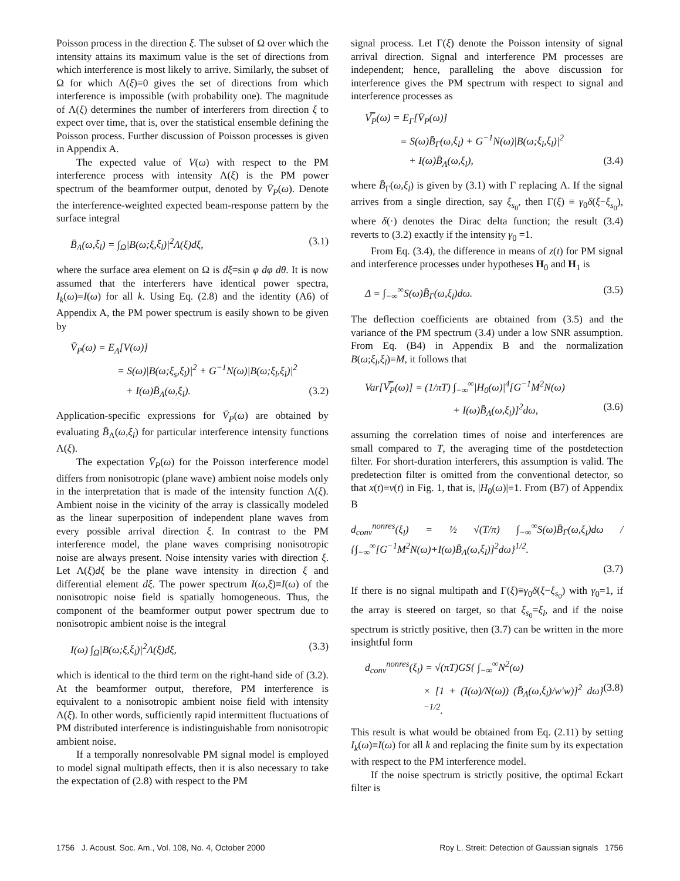Poisson process in the direction ξ. The subset of Ω over which the intensity attains its maximum value is the set of directions from which interference is most likely to arrive. Similarly, the subset of Ω for which Λ(ξ)=0 gives the set of directions from which interference is impossible (with probability one). The magnitude of Λ(ξ) determines the number of interferers from direction ξ to expect over time, that is, over the statistical ensemble defining the Poisson process. Further discussion of Poisson processes is given in Appendix A.
The expected value of V(ω) with respect to the PM interference process with intensity Λ(ξ) is the PM power spectrum of the beamformer output, denoted by V̄<sub>P</sub>(ω). Denote the interference-weighted expected beam-response pattern by the surface integral
B̄<sub>Λ</sub>(ω,ξ<sub>l</sub>) = ∫<sub>Ω</sub>|B(ω;ξ,ξ<sub>l</sub>)|<sup>2</sup>Λ(ξ)dξ, (3.1)
where the surface area element on Ω is dξ=sin φ dφ dθ. It is now assumed that the interferers have identical power spectra, I<sub>k</sub>(ω)=I(ω) for all k. Using Eq. (2.8) and the identity (A6) of Appendix A, the PM power spectrum is easily shown to be given by
V̄<sub>P</sub>(ω) = E<sub>Λ</sub>[V(ω)]
= S(ω)|B(ω;ξ<sub>s</sub>,ξ<sub>l</sub>)|<sup>2</sup> + G<sup>−1</sup>N(ω)|B(ω;ξ<sub>l</sub>,ξ<sub>l</sub>)|<sup>2</sup>
+ I(ω)B̄<sub>Λ</sub>(ω,ξ<sub>l</sub>). (3.2)
Application-specific expressions for V̄<sub>P</sub>(ω) are obtained by evaluating B̄<sub>Λ</sub>(ω,ξ<sub>l</sub>) for particular interference intensity functions Λ(ξ).
The expectation V̄<sub>P</sub>(ω) for the Poisson interference model differs from nonisotropic (plane wave) ambient noise models only in the interpretation that is made of the intensity function Λ(ξ). Ambient noise in the vicinity of the array is classically modeled as the linear superposition of independent plane waves from every possible arrival direction ξ. In contrast to the PM interference model, the plane waves comprising nonisotropic noise are always present. Noise intensity varies with direction ξ. Let Λ(ξ)dξ be the plane wave intensity in direction ξ and differential element dξ. The power spectrum I(ω,ξ)≡I(ω) of the nonisotropic noise field is spatially homogeneous. Thus, the component of the beamformer output power spectrum due to nonisotropic ambient noise is the integral
I(ω) ∫<sub>Ω</sub>|B(ω;ξ,ξ<sub>l</sub>)|<sup>2</sup>Λ(ξ)dξ, (3.3)
which is identical to the third term on the right-hand side of (3.2). At the beamformer output, therefore, PM interference is equivalent to a nonisotropic ambient noise field with intensity Λ(ξ). In other words, sufficiently rapid intermittent fluctuations of PM distributed interference is indistinguishable from nonisotropic ambient noise.
If a temporally nonresolvable PM signal model is employed to model signal multipath effects, then it is also necessary to take the expectation of (2.8) with respect to the PM
signal process. Let Γ(ξ) denote the Poisson intensity of signal arrival direction. Signal and interference PM processes are independent; hence, paralleling the above discussion for interference gives the PM spectrum with respect to signal and interference processes as
V̿<sub>P</sub>(ω) = E<sub>Γ</sub>[V̄<sub>P</sub>(ω)]
= S(ω)B̄<sub>Γ</sub>(ω,ξ<sub>l</sub>) + G<sup>−1</sup>N(ω)|B(ω;ξ<sub>l</sub>,ξ<sub>l</sub>)|<sup>2</sup>
+ I(ω)B̄<sub>Λ</sub>(ω,ξ<sub>l</sub>), (3.4)
where B̄<sub>Γ</sub>(ω,ξ<sub>l</sub>) is given by (3.1) with Γ replacing Λ. If the signal arrives from a single direction, say ξ<sub>s<sub>0</sub></sub>, then Γ(ξ) ≡ γ<sub>0</sub>δ(ξ−ξ<sub>s<sub>0</sub></sub>), where δ(·) denotes the Dirac delta function; the result (3.4) reverts to (3.2) exactly if the intensity γ<sub>0</sub> =1.
From Eq. (3.4), the difference in means of z(t) for PM signal and interference processes under hypotheses H<sub>0</sub> and H<sub>1</sub> is
Δ = ∫<sub>−∞</sub><sup>∞</sup>S(ω)B̄<sub>Γ</sub>(ω,ξ<sub>l</sub>)dω. (3.5)
The deflection coefficients are obtained from (3.5) and the variance of the PM spectrum (3.4) under a low SNR assumption. From Eq. (B4) in Appendix B and the normalization B(ω;ξ<sub>l</sub>,ξ<sub>l</sub>)=M, it follows that
Var[V̿<sub>P</sub>(ω)] = (1/πT) ∫<sub>−∞</sub><sup>∞</sup>|H<sub>0</sub>(ω)|<sup>4</sup>[G<sup>−1</sup>M<sup>2</sup>N(ω)
+ I(ω)B̄<sub>Λ</sub>(ω,ξ<sub>l</sub>)]<sup>2</sup>dω, (3.6)
assuming the correlation times of noise and interferences are small compared to T, the averaging time of the postdetection filter. For short-duration interferers, this assumption is valid. The predetection filter is omitted from the conventional detector, so that x(t)≡v(t) in Fig. 1, that is, |H<sub>0</sub>(ω)|≡1. From (B7) of Appendix B
d<sub>conv</sub><sup>nonres</sup>(ξ<sub>l</sub>) = ½ √(T/π) ∫<sub>−∞</sub><sup>∞</sup>S(ω)B̄<sub>Γ</sub>(ω,ξ<sub>l</sub>)dω / {∫<sub>−∞</sub><sup>∞</sup>[G<sup>−1</sup>M<sup>2</sup>N(ω)+I(ω)B̄<sub>Λ</sub>(ω,ξ<sub>l</sub>)]<sup>2</sup>dω}<sup>1/2</sup>.
(3.7)
If there is no signal multipath and Γ(ξ)≡γ<sub>0</sub>δ(ξ−ξ<sub>s<sub>0</sub></sub>) with γ<sub>0</sub>=1, if the array is steered on target, so that ξ<sub>s<sub>0</sub></sub>=ξ<sub>l</sub>, and if the noise spectrum is strictly positive, then (3.7) can be written in the more insightful form
d<sub>conv</sub><sup>nonres</sup>(ξ<sub>l</sub>) = √(πT)GS{ ∫<sub>−∞</sub><sup>∞</sup>N<sup>2</sup>(ω)
× [1 + (I(ω)/N(ω)) (B̄<sub>Λ</sub>(ω,ξ<sub>l</sub>)/w′w)]<sup>2</sup> dω}<sup>−1/2</sup>. (3.8)
This result is what would be obtained from Eq. (2.11) by setting I<sub>k</sub>(ω)≡I(ω) for all k and replacing the finite sum by its expectation with respect to the PM interference model.
If the noise spectrum is strictly positive, the optimal Eckart filter is
1756 J. Acoust. Soc. Am., Vol. 108, No. 4, October 2000 Roy L. Streit: Detection of Gaussian signals 1756